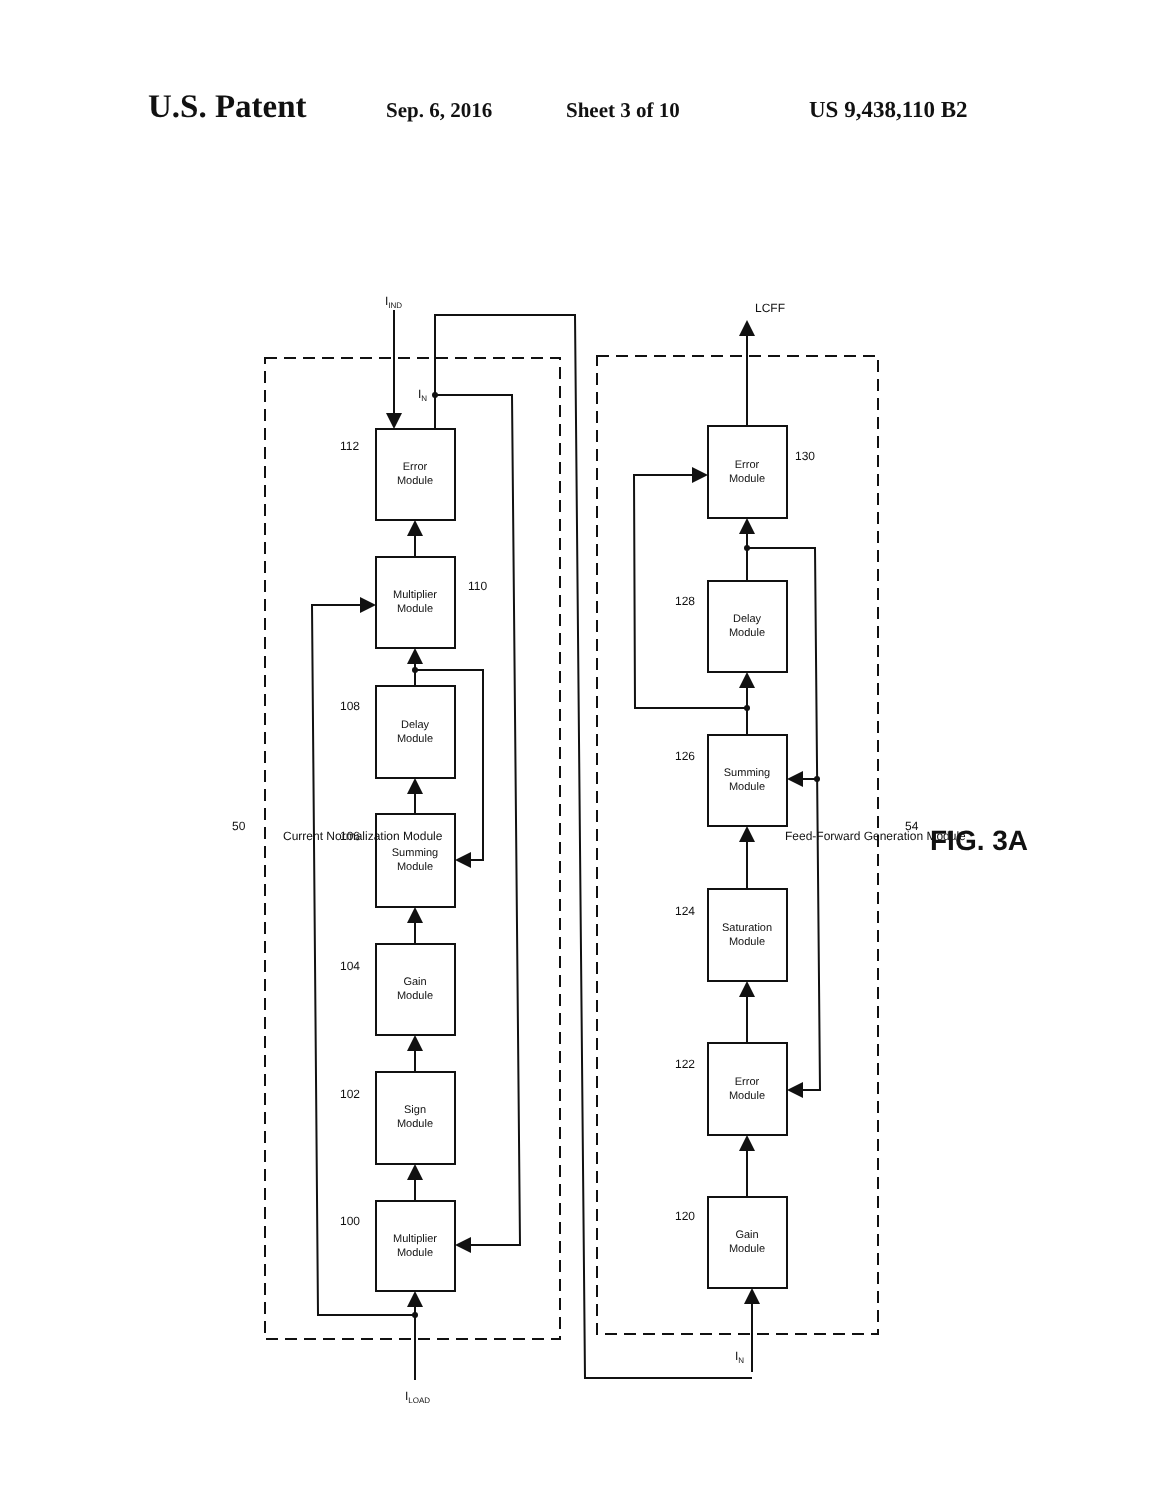U.S. Patent Sep. 6, 2016 Sheet 3 of 10 US 9,438,110 B2
Error
Module
Multiplier
Module
Delay
Module
Summing
Module
Gain
Module
Sign
Module
Multiplier
Module
Error
Module
Delay
Module
Summing
Module
Saturation
Module
Error
Module
Gain
Module
112
110
108
106
104
102
100
130
128
126
124
122
120
Current Normalization Module
50
Feed-Forward Generation Module
54
IIND
IN
ILOAD
IN
LCFF
FIG. 3A